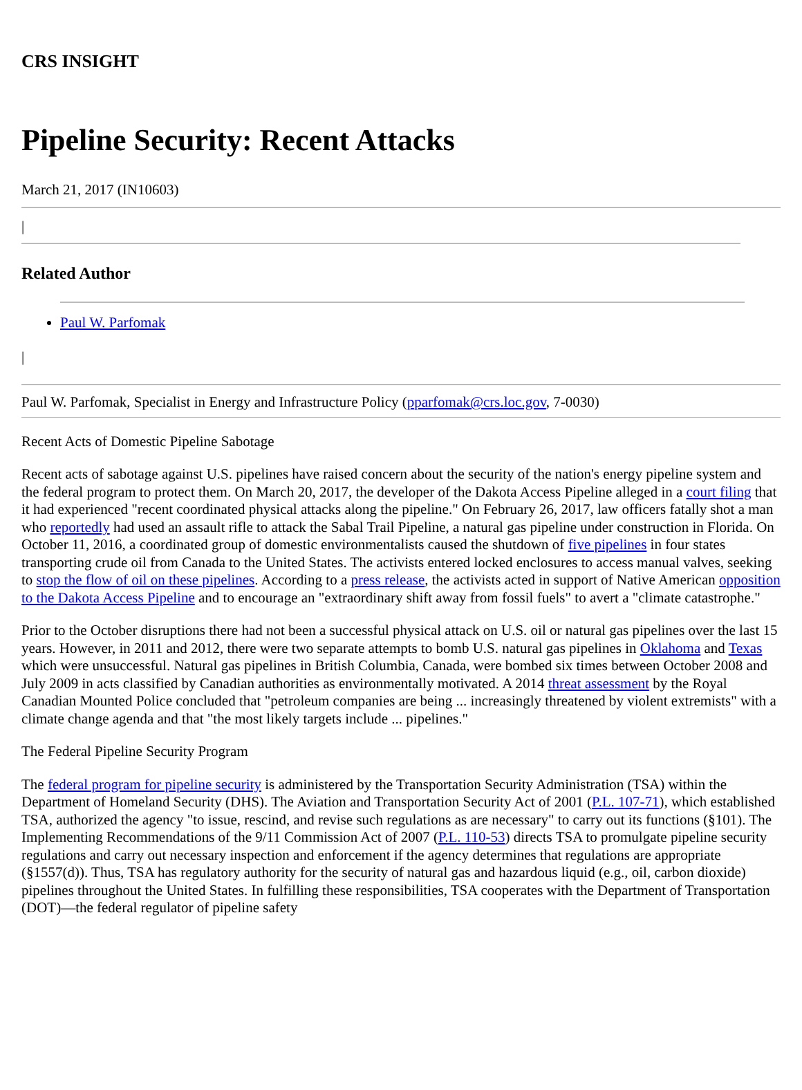CRS INSIGHT
Pipeline Security: Recent Attacks
March 21, 2017 (IN10603)
|
Related Author
Paul W. Parfomak
|
Paul W. Parfomak, Specialist in Energy and Infrastructure Policy (pparfomak@crs.loc.gov, 7-0030)
Recent Acts of Domestic Pipeline Sabotage
Recent acts of sabotage against U.S. pipelines have raised concern about the security of the nation's energy pipeline system and the federal program to protect them. On March 20, 2017, the developer of the Dakota Access Pipeline alleged in a court filing that it had experienced "recent coordinated physical attacks along the pipeline." On February 26, 2017, law officers fatally shot a man who reportedly had used an assault rifle to attack the Sabal Trail Pipeline, a natural gas pipeline under construction in Florida. On October 11, 2016, a coordinated group of domestic environmentalists caused the shutdown of five pipelines in four states transporting crude oil from Canada to the United States. The activists entered locked enclosures to access manual valves, seeking to stop the flow of oil on these pipelines. According to a press release, the activists acted in support of Native American opposition to the Dakota Access Pipeline and to encourage an "extraordinary shift away from fossil fuels" to avert a "climate catastrophe."
Prior to the October disruptions there had not been a successful physical attack on U.S. oil or natural gas pipelines over the last 15 years. However, in 2011 and 2012, there were two separate attempts to bomb U.S. natural gas pipelines in Oklahoma and Texas which were unsuccessful. Natural gas pipelines in British Columbia, Canada, were bombed six times between October 2008 and July 2009 in acts classified by Canadian authorities as environmentally motivated. A 2014 threat assessment by the Royal Canadian Mounted Police concluded that "petroleum companies are being ... increasingly threatened by violent extremists" with a climate change agenda and that "the most likely targets include ... pipelines."
The Federal Pipeline Security Program
The federal program for pipeline security is administered by the Transportation Security Administration (TSA) within the Department of Homeland Security (DHS). The Aviation and Transportation Security Act of 2001 (P.L. 107-71), which established TSA, authorized the agency "to issue, rescind, and revise such regulations as are necessary" to carry out its functions (§101). The Implementing Recommendations of the 9/11 Commission Act of 2007 (P.L. 110-53) directs TSA to promulgate pipeline security regulations and carry out necessary inspection and enforcement if the agency determines that regulations are appropriate (§1557(d)). Thus, TSA has regulatory authority for the security of natural gas and hazardous liquid (e.g., oil, carbon dioxide) pipelines throughout the United States. In fulfilling these responsibilities, TSA cooperates with the Department of Transportation (DOT)—the federal regulator of pipeline safety